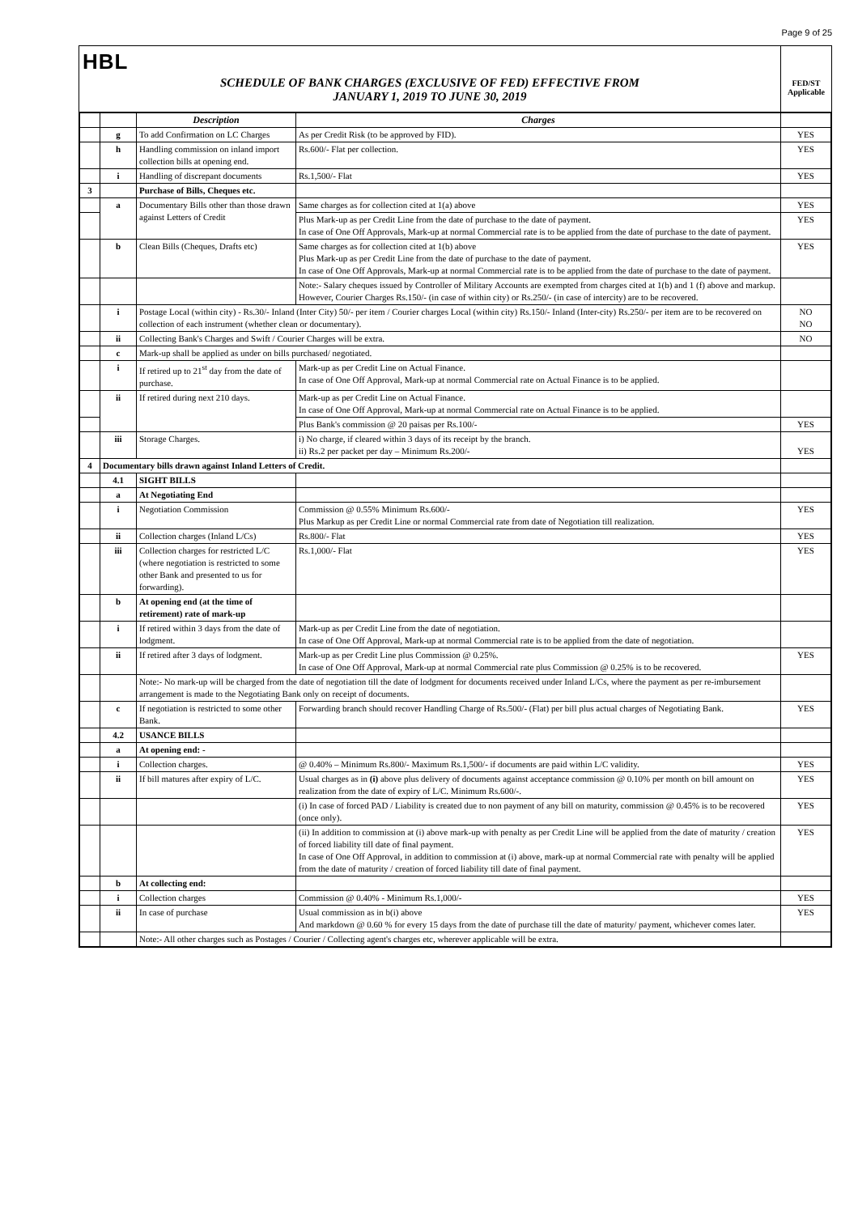Page 9 of 25
HBL
SCHEDULE OF BANK CHARGES (EXCLUSIVE OF FED) EFFECTIVE FROM
JANUARY 1, 2019 TO JUNE 30, 2019
FED/ST
Applicable
| | | Description | Charges | |
| --- | --- | --- | --- | --- |
| | g | To add Confirmation on LC Charges | As per Credit Risk (to be approved by FID). | YES |
| | h | Handling commission on inland import collection bills at opening end. | Rs.600/- Flat per collection. | YES |
| | i | Handling of discrepant documents | Rs.1,500/- Flat | YES |
| 3 | | Purchase of Bills, Cheques etc. | | |
| | a | Documentary Bills other than those drawn against Letters of Credit | Same charges as for collection cited at 1(a) above | YES |
| | | | Plus Mark-up as per Credit Line from the date of purchase to the date of payment. In case of One Off Approvals, Mark-up at normal Commercial rate is to be applied from the date of purchase to the date of payment. | YES |
| | b | Clean Bills (Cheques, Drafts etc) | Same charges as for collection cited at 1(b) above Plus Mark-up as per Credit Line from the date of purchase to the date of payment. In case of One Off Approvals, Mark-up at normal Commercial rate is to be applied from the date of purchase to the date of payment. | YES |
| | | | Note:- Salary cheques issued by Controller of Military Accounts are exempted from charges cited at 1(b) and 1 (f) above and markup. However, Courier Charges Rs.150/- (in case of within city) or Rs.250/- (in case of intercity) are to be recovered. | |
| | i | Postage Local (within city) - Rs.30/- Inland (Inter City) 50/- per item / Courier charges Local (within city) Rs.150/- Inland (Inter-city) Rs.250/- per item are to be recovered on collection of each instrument (whether clean or documentary). | | NO NO |
| | ii | Collecting Bank's Charges and Swift / Courier Charges will be extra. | | NO |
| | c | Mark-up shall be applied as under on bills purchased/ negotiated. | | |
| | i | If retired up to 21<sup>st</sup> day from the date of purchase. | Mark-up as per Credit Line on Actual Finance. In case of One Off Approval, Mark-up at normal Commercial rate on Actual Finance is to be applied. | |
| | ii | If retired during next 210 days. | Mark-up as per Credit Line on Actual Finance. In case of One Off Approval, Mark-up at normal Commercial rate on Actual Finance is to be applied. | |
| | | | Plus Bank's commission @ 20 paisas per Rs.100/- | YES |
| | iii | Storage Charges. | i) No charge, if cleared within 3 days of its receipt by the branch. ii) Rs.2 per packet per day – Minimum Rs.200/- | YES |
| 4 | Documentary bills drawn against Inland Letters of Credit. | | | |
| | 4.1 | SIGHT BILLS | | |
| | a | At Negotiating End | | |
| | i | Negotiation Commission | Commission @ 0.55% Minimum Rs.600/- Plus Markup as per Credit Line or normal Commercial rate from date of Negotiation till realization. | YES |
| | ii | Collection charges (Inland L/Cs) | Rs.800/- Flat | YES |
| | iii | Collection charges for restricted L/C (where negotiation is restricted to some other Bank and presented to us for forwarding). | Rs.1,000/- Flat | YES |
| | b | At opening end (at the time of retirement) rate of mark-up | | |
| | i | If retired within 3 days from the date of lodgment. | Mark-up as per Credit Line from the date of negotiation. In case of One Off Approval, Mark-up at normal Commercial rate is to be applied from the date of negotiation. | |
| | ii | If retired after 3 days of lodgment. | Mark-up as per Credit Line plus Commission @ 0.25%. In case of One Off Approval, Mark-up at normal Commercial rate plus Commission @ 0.25% is to be recovered. | YES |
| | | Note:- No mark-up will be charged from the date of negotiation till the date of lodgment for documents received under Inland L/Cs, where the payment as per re-imbursement arrangement is made to the Negotiating Bank only on receipt of documents. | | |
| | c | If negotiation is restricted to some other Bank. | Forwarding branch should recover Handling Charge of Rs.500/- (Flat) per bill plus actual charges of Negotiating Bank. | YES |
| | 4.2 | USANCE BILLS | | |
| | a | At opening end: - | | |
| | i | Collection charges. | @ 0.40% – Minimum Rs.800/- Maximum Rs.1,500/- if documents are paid within L/C validity. | YES |
| | ii | If bill matures after expiry of L/C. | Usual charges as in (i) above plus delivery of documents against acceptance commission @ 0.10% per month on bill amount on realization from the date of expiry of L/C. Minimum Rs.600/-. | YES |
| | | | (i) In case of forced PAD / Liability is created due to non payment of any bill on maturity, commission @ 0.45% is to be recovered (once only). | YES |
| | | | (ii) In addition to commission at (i) above mark-up with penalty as per Credit Line will be applied from the date of maturity / creation of forced liability till date of final payment. In case of One Off Approval, in addition to commission at (i) above, mark-up at normal Commercial rate with penalty will be applied from the date of maturity / creation of forced liability till date of final payment. | YES |
| | b | At collecting end: | | |
| | i | Collection charges | Commission @ 0.40% - Minimum Rs.1,000/- | YES |
| | ii | In case of purchase | Usual commission as in b(i) above And markdown @ 0.60 % for every 15 days from the date of purchase till the date of maturity/ payment, whichever comes later. | YES |
| | | Note:- All other charges such as Postages / Courier / Collecting agent's charges etc, wherever applicable will be extra. | | |